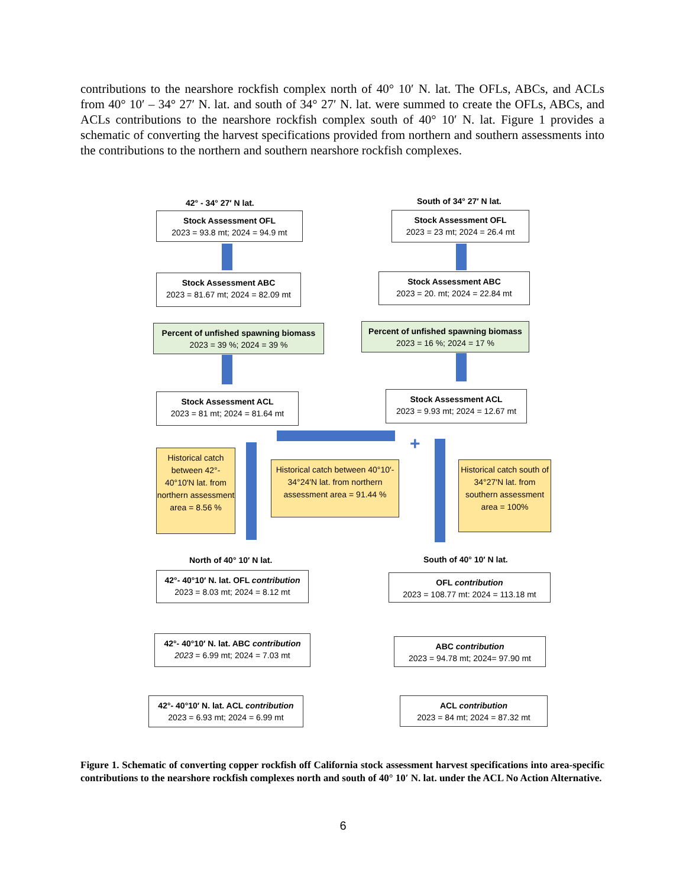contributions to the nearshore rockfish complex north of 40° 10′ N. lat. The OFLs, ABCs, and ACLs from 40° 10′ – 34° 27′ N. lat. and south of 34° 27′ N. lat. were summed to create the OFLs, ABCs, and ACLs contributions to the nearshore rockfish complex south of 40° 10′ N. lat. Figure 1 provides a schematic of converting the harvest specifications provided from northern and southern assessments into the contributions to the northern and southern nearshore rockfish complexes.
42° - 34° 27′ N lat.
Stock Assessment OFL
2023 = 93.8 mt; 2024 = 94.9 mt
Stock Assessment ABC
2023 = 81.67 mt; 2024 = 82.09 mt
Percent of unfished spawning biomass
2023 = 39 %; 2024 = 39 %
Stock Assessment ACL
2023 = 81 mt; 2024 = 81.64 mt
South of 34° 27′ N lat.
Stock Assessment OFL
2023 = 23 mt; 2024 = 26.4 mt
Stock Assessment ABC
2023 = 20. mt; 2024 = 22.84 mt
Percent of unfished spawning biomass
2023 = 16 %; 2024 = 17 %
Stock Assessment ACL
2023 = 9.93 mt; 2024 = 12.67 mt
+
Historical catch between 42°- 40°10′N lat. from northern assessment area = 8.56 %
Historical catch between 40°10′- 34°24′N lat. from northern assessment area = 91.44 %
Historical catch south of 34°27′N lat. from southern assessment area = 100%
North of 40° 10′ N lat. South of 40° 10′ N lat.
42°- 40°10′ N. lat. OFL contribution
2023 = 8.03 mt; 2024 = 8.12 mt
42°- 40°10′ N. lat. ABC contribution
2023 = 6.99 mt; 2024 = 7.03 mt
42°- 40°10′ N. lat. ACL contribution
2023 = 6.93 mt; 2024 = 6.99 mt
OFL contribution
2023 = 108.77 mt: 2024 = 113.18 mt
ABC contribution
2023 = 94.78 mt; 2024= 97.90 mt
ACL contribution
2023 = 84 mt; 2024 = 87.32 mt
Figure 1. Schematic of converting copper rockfish off California stock assessment harvest specifications into area-specific contributions to the nearshore rockfish complexes north and south of 40° 10′ N. lat. under the ACL No Action Alternative.
6